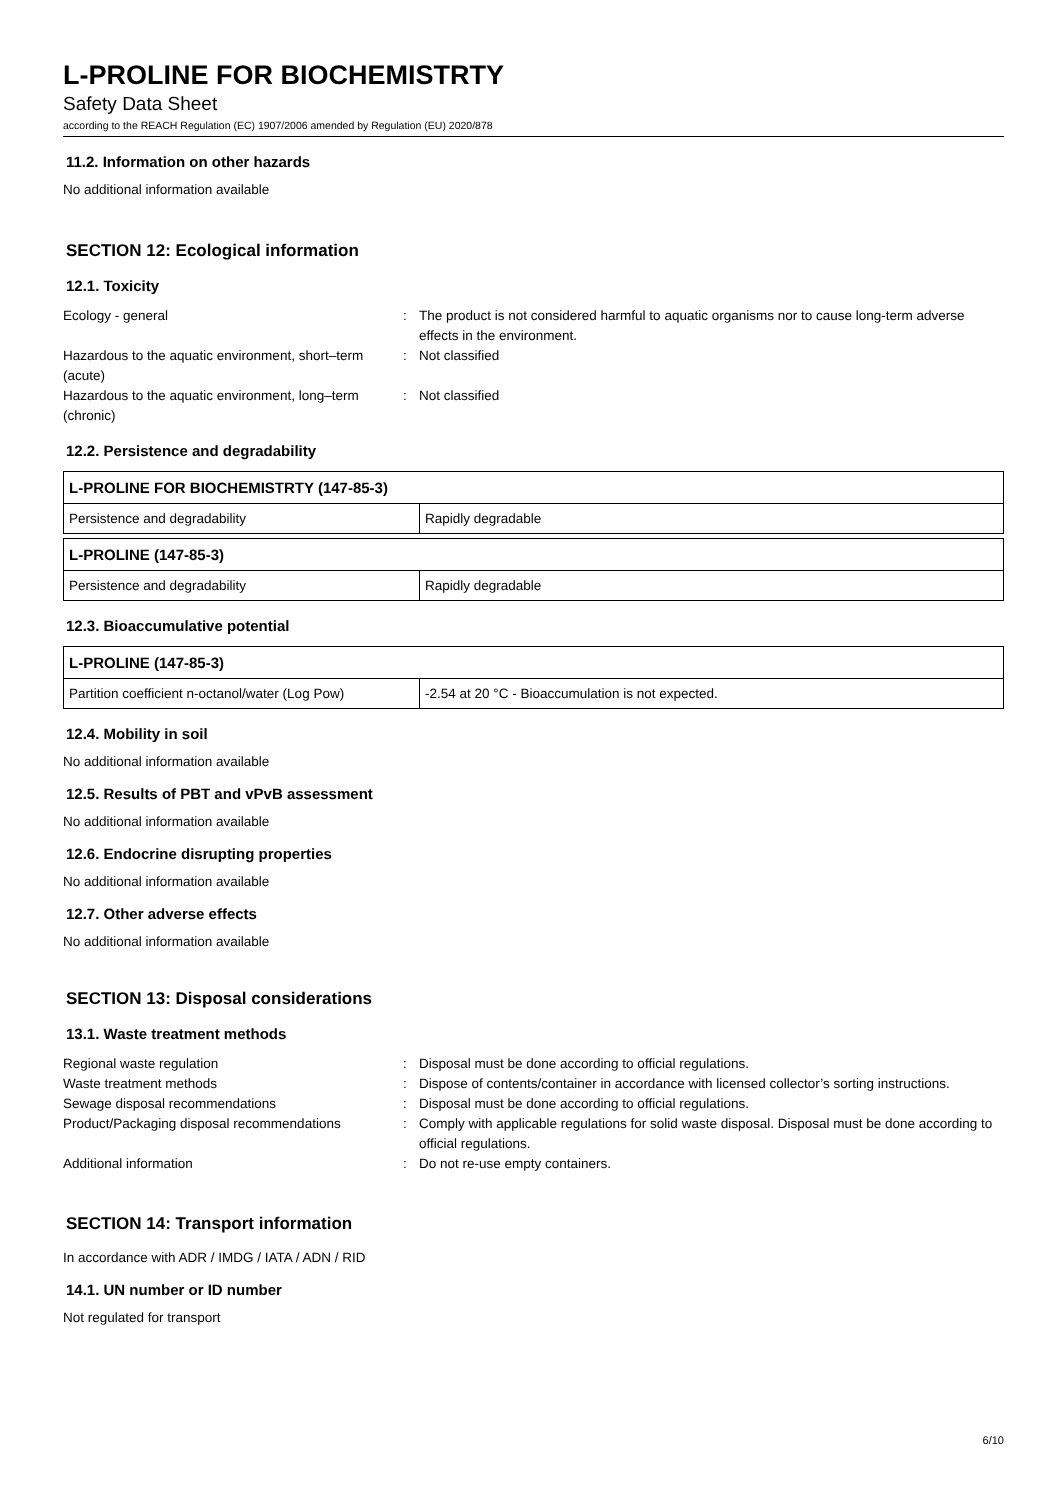L-PROLINE FOR BIOCHEMISTRTY
Safety Data Sheet
according to the REACH Regulation (EC) 1907/2006 amended by Regulation (EU) 2020/878
11.2. Information on other hazards
No additional information available
SECTION 12: Ecological information
12.1. Toxicity
Ecology - general
:
The product is not considered harmful to aquatic organisms nor to cause long-term adverse effects in the environment.
Hazardous to the aquatic environment, short–term (acute)
:
Not classified
Hazardous to the aquatic environment, long–term (chronic)
:
Not classified
12.2. Persistence and degradability
| L-PROLINE FOR BIOCHEMISTRTY (147-85-3) | |
| --- | --- |
| Persistence and degradability | Rapidly degradable |
| L-PROLINE (147-85-3) | |
| --- | --- |
| Persistence and degradability | Rapidly degradable |
12.3. Bioaccumulative potential
| L-PROLINE (147-85-3) | |
| --- | --- |
| Partition coefficient n-octanol/water (Log Pow) | -2.54 at 20 °C - Bioaccumulation is not expected. |
12.4. Mobility in soil
No additional information available
12.5. Results of PBT and vPvB assessment
No additional information available
12.6. Endocrine disrupting properties
No additional information available
12.7. Other adverse effects
No additional information available
SECTION 13: Disposal considerations
13.1. Waste treatment methods
Regional waste regulation
:
Disposal must be done according to official regulations.
Waste treatment methods
:
Dispose of contents/container in accordance with licensed collector’s sorting instructions.
Sewage disposal recommendations
:
Disposal must be done according to official regulations.
Product/Packaging disposal recommendations
:
Comply with applicable regulations for solid waste disposal. Disposal must be done according to official regulations.
Additional information
:
Do not re-use empty containers.
SECTION 14: Transport information
In accordance with ADR / IMDG / IATA / ADN / RID
14.1. UN number or ID number
Not regulated for transport
6/10